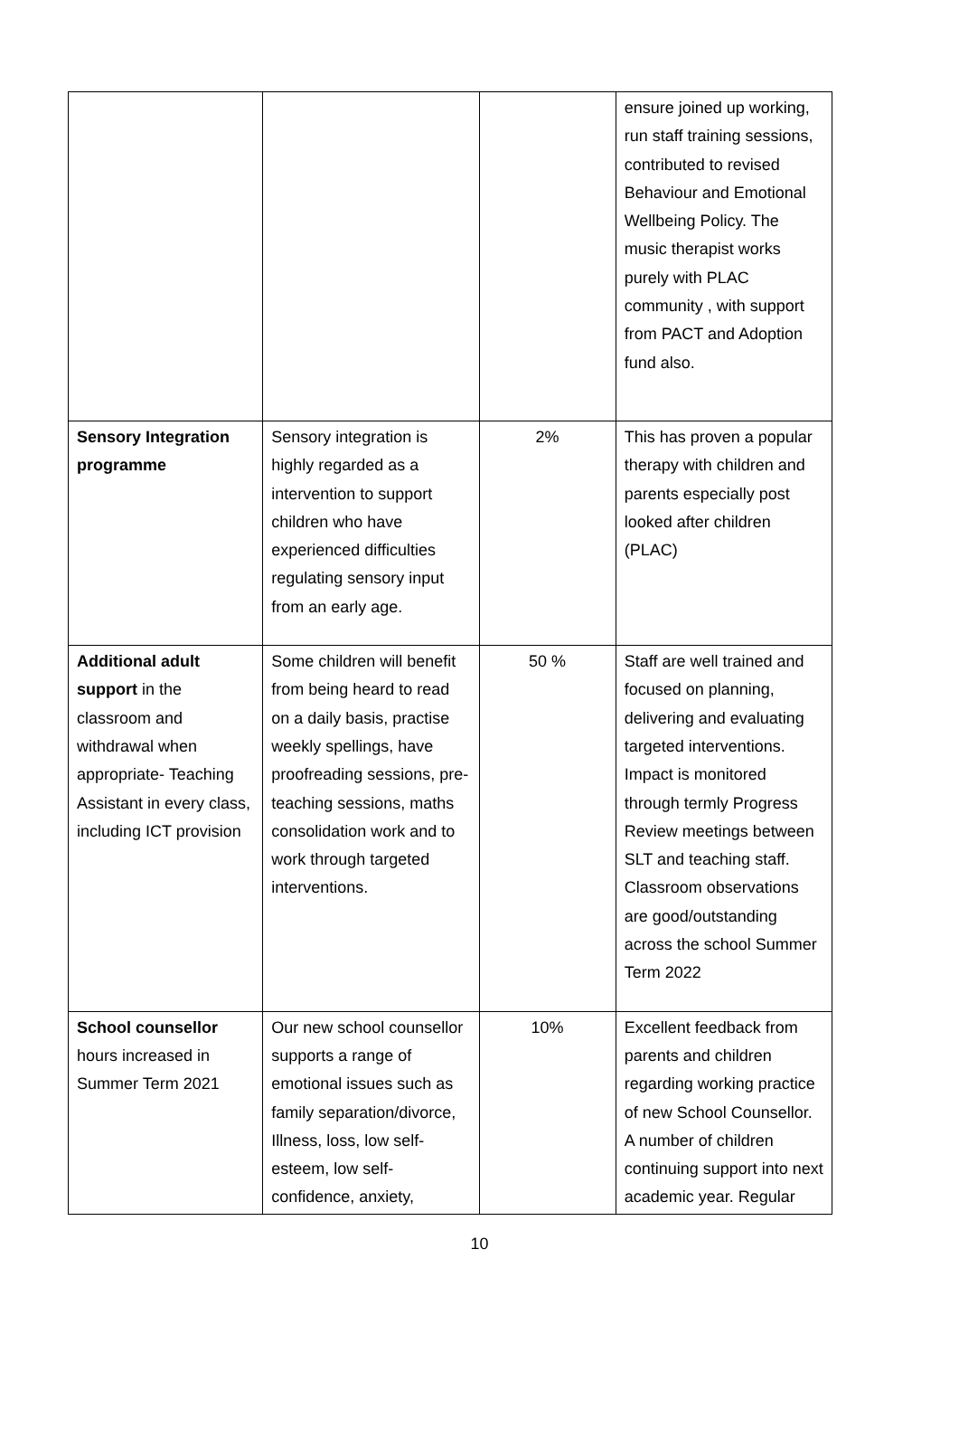| | | | ensure joined up working, run staff training sessions, contributed to revised Behaviour and Emotional Wellbeing Policy. The music therapist works purely with PLAC community , with support from PACT and Adoption fund also. |
| Sensory Integration programme | Sensory integration is highly regarded as a intervention to support children who have experienced difficulties regulating sensory input from an early age. | 2% | This has proven a popular therapy with children and parents especially post looked after children (PLAC) |
| Additional adult support in the classroom and withdrawal when appropriate- Teaching Assistant in every class, including ICT provision | Some children will benefit from being heard to read on a daily basis, practise weekly spellings, have proofreading sessions, pre-teaching sessions, maths consolidation work and to work through targeted interventions. | 50 % | Staff are well trained and focused on planning, delivering and evaluating targeted interventions. Impact is monitored through termly Progress Review meetings between SLT and teaching staff. Classroom observations are good/outstanding across the school Summer Term 2022 |
| School counsellor hours increased in Summer Term 2021 | Our new school counsellor supports a range of emotional issues such as family separation/divorce, Illness, loss, low self-esteem, low self-confidence, anxiety, | 10% | Excellent feedback from parents and children regarding working practice of new School Counsellor. A number of children continuing support into next academic year. Regular |
10